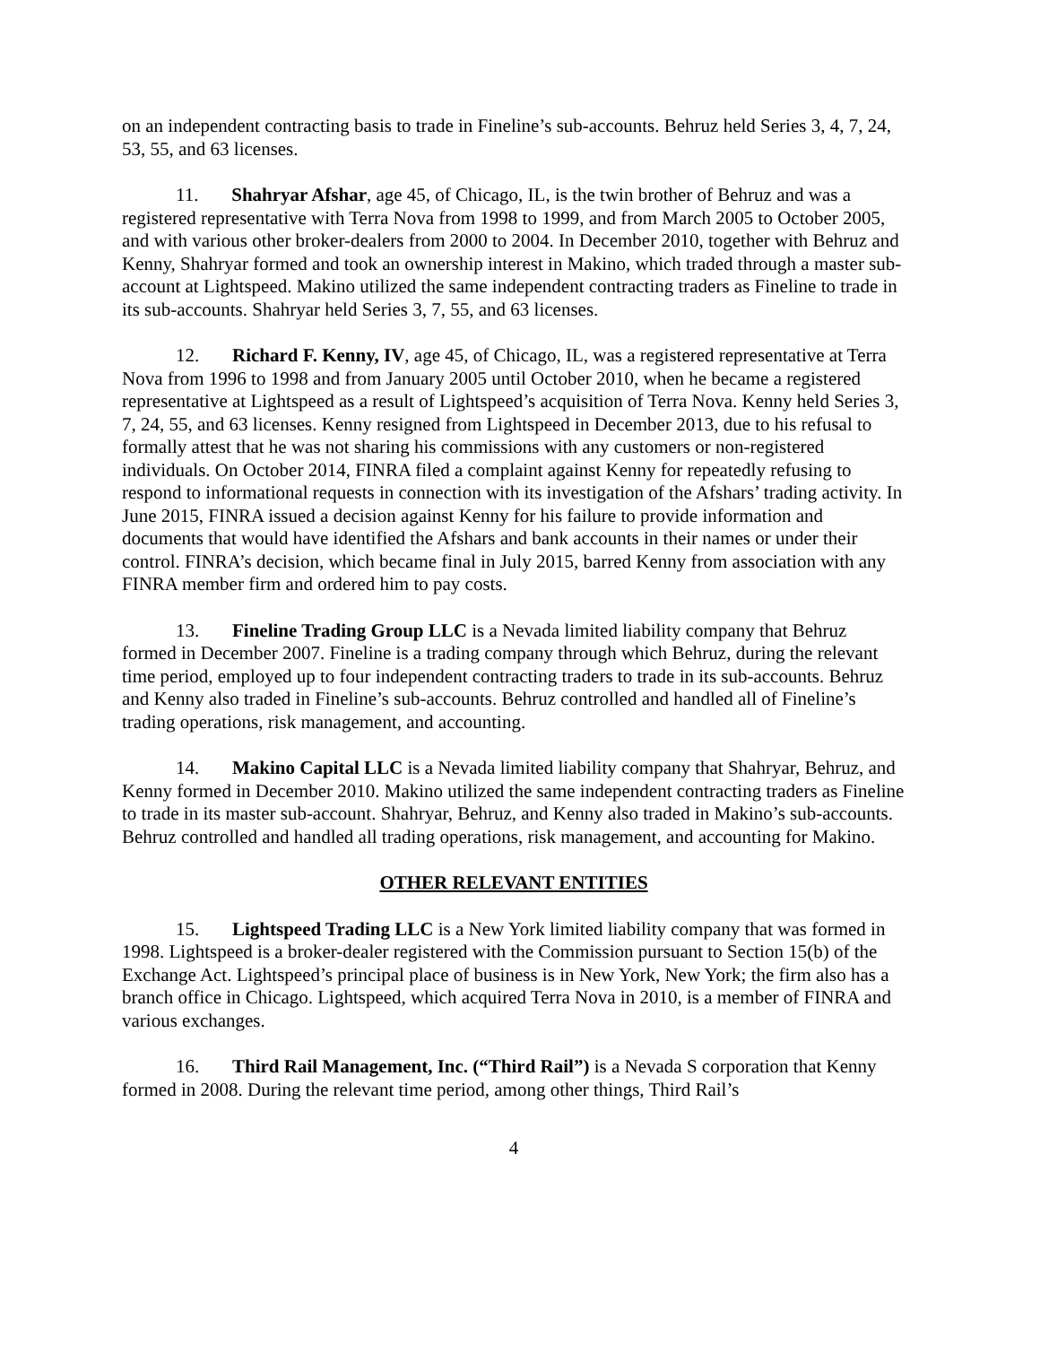on an independent contracting basis to trade in Fineline’s sub-accounts. Behruz held Series 3, 4, 7, 24, 53, 55, and 63 licenses.
11. Shahryar Afshar, age 45, of Chicago, IL, is the twin brother of Behruz and was a registered representative with Terra Nova from 1998 to 1999, and from March 2005 to October 2005, and with various other broker-dealers from 2000 to 2004. In December 2010, together with Behruz and Kenny, Shahryar formed and took an ownership interest in Makino, which traded through a master sub-account at Lightspeed. Makino utilized the same independent contracting traders as Fineline to trade in its sub-accounts. Shahryar held Series 3, 7, 55, and 63 licenses.
12. Richard F. Kenny, IV, age 45, of Chicago, IL, was a registered representative at Terra Nova from 1996 to 1998 and from January 2005 until October 2010, when he became a registered representative at Lightspeed as a result of Lightspeed’s acquisition of Terra Nova. Kenny held Series 3, 7, 24, 55, and 63 licenses. Kenny resigned from Lightspeed in December 2013, due to his refusal to formally attest that he was not sharing his commissions with any customers or non-registered individuals. On October 2014, FINRA filed a complaint against Kenny for repeatedly refusing to respond to informational requests in connection with its investigation of the Afshars’ trading activity. In June 2015, FINRA issued a decision against Kenny for his failure to provide information and documents that would have identified the Afshars and bank accounts in their names or under their control. FINRA’s decision, which became final in July 2015, barred Kenny from association with any FINRA member firm and ordered him to pay costs.
13. Fineline Trading Group LLC is a Nevada limited liability company that Behruz formed in December 2007. Fineline is a trading company through which Behruz, during the relevant time period, employed up to four independent contracting traders to trade in its sub-accounts. Behruz and Kenny also traded in Fineline’s sub-accounts. Behruz controlled and handled all of Fineline’s trading operations, risk management, and accounting.
14. Makino Capital LLC is a Nevada limited liability company that Shahryar, Behruz, and Kenny formed in December 2010. Makino utilized the same independent contracting traders as Fineline to trade in its master sub-account. Shahryar, Behruz, and Kenny also traded in Makino’s sub-accounts. Behruz controlled and handled all trading operations, risk management, and accounting for Makino.
OTHER RELEVANT ENTITIES
15. Lightspeed Trading LLC is a New York limited liability company that was formed in 1998. Lightspeed is a broker-dealer registered with the Commission pursuant to Section 15(b) of the Exchange Act. Lightspeed’s principal place of business is in New York, New York; the firm also has a branch office in Chicago. Lightspeed, which acquired Terra Nova in 2010, is a member of FINRA and various exchanges.
16. Third Rail Management, Inc. (“Third Rail”) is a Nevada S corporation that Kenny formed in 2008. During the relevant time period, among other things, Third Rail’s
4